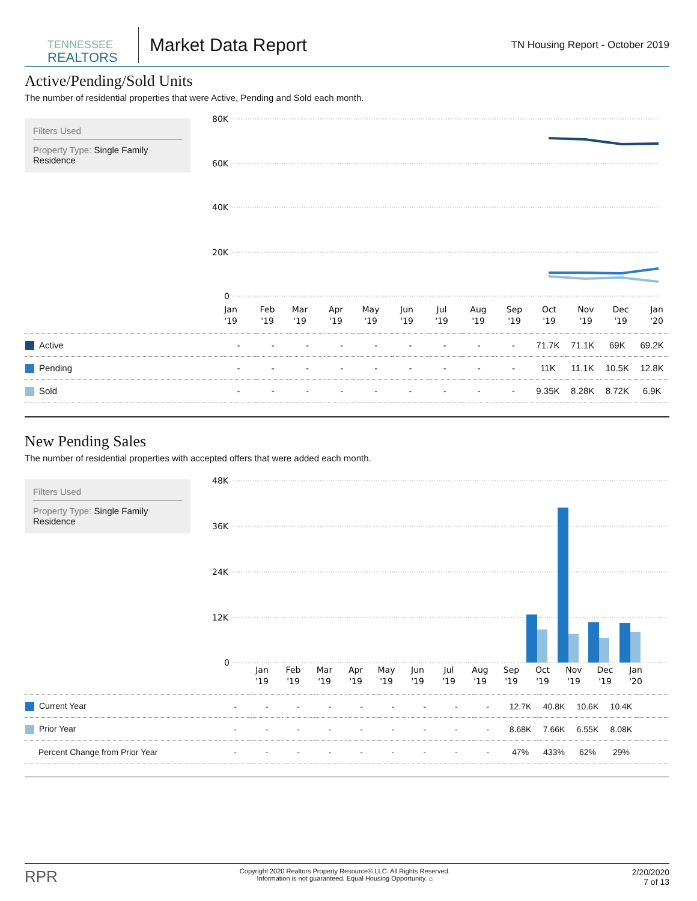TENNESSEE
REALTORS
Market Data Report
TN Housing Report - October 2019
Active/Pending/Sold Units
The number of residential properties that were Active, Pending and Sold each month.
Filters Used
Property Type: Single Family Residence
80K
60K
40K
20K
0
Jan
'19
Feb
'19
Mar
'19
Apr
'19
May
'19
Jun
'19
Jul
'19
Aug
'19
Sep
'19
Oct
'19
Nov
'19
Dec
'19
Jan
'20
| Active | - | - | - | - | - | - | - | - | - | 71.7K | 71.1K | 69K | 69.2K |
| Pending | - | - | - | - | - | - | - | - | - | 11K | 11.1K | 10.5K | 12.8K |
| Sold | - | - | - | - | - | - | - | - | - | 9.35K | 8.28K | 8.72K | 6.9K |
New Pending Sales
The number of residential properties with accepted offers that were added each month.
Filters Used
Property Type: Single Family Residence
48K
36K
24K
12K
0
Jan
'19
Feb
'19
Mar
'19
Apr
'19
May
'19
Jun
'19
Jul
'19
Aug
'19
Sep
'19
Oct
'19
Nov
'19
Dec
'19
Jan
'20
| Current Year | - | - | - | - | - | - | - | - | - | 12.7K | 40.8K | 10.6K | 10.4K | |
| Prior Year | - | - | - | - | - | - | - | - | - | 8.68K | 7.66K | 6.55K | 8.08K | |
| Percent Change from Prior Year | - | - | - | - | - | - | - | - | - | 47% | 433% | 62% | 29% | |
RPR
Copyright 2020 Realtors Property Resource® LLC. All Rights Reserved.
Information is not guaranteed. Equal Housing Opportunity. ⌂
2/20/2020
7 of 13